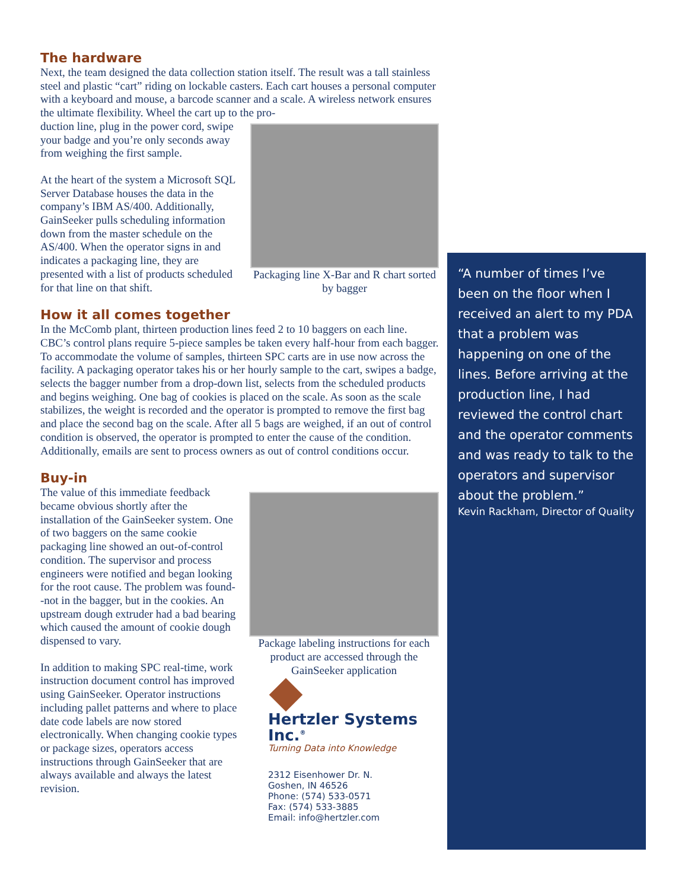The hardware
Next, the team designed the data collection station itself. The result was a tall stainless steel and plastic “cart” riding on lockable casters. Each cart houses a personal computer with a keyboard and mouse, a barcode scanner and a scale. A wireless network ensures the ultimate flexibility. Wheel the cart up to the pro-
Packaging line X-Bar and R chart sorted by bagger
duction line, plug in the power cord, swipe your badge and you’re only seconds away from weighing the first sample.
At the heart of the system a Microsoft SQL Server Database houses the data in the company’s IBM AS/400. Additionally, GainSeeker pulls scheduling information down from the master schedule on the AS/400. When the operator signs in and indicates a packaging line, they are presented with a list of products scheduled for that line on that shift.
How it all comes together
In the McComb plant, thirteen production lines feed 2 to 10 baggers on each line. CBC’s control plans require 5-piece samples be taken every half-hour from each bagger. To accommodate the volume of samples, thirteen SPC carts are in use now across the facility. A packaging operator takes his or her hourly sample to the cart, swipes a badge, selects the bagger number from a drop-down list, selects from the scheduled products and begins weighing. One bag of cookies is placed on the scale. As soon as the scale stabilizes, the weight is recorded and the operator is prompted to remove the first bag and place the second bag on the scale. After all 5 bags are weighed, if an out of control condition is observed, the operator is prompted to enter the cause of the condition. Additionally, emails are sent to process owners as out of control conditions occur.
Buy-in
Package labeling instructions for each product are accessed through the GainSeeker application
Hertzler Systems Inc.<sup>®</sup>
Turning Data into Knowledge
2312 Eisenhower Dr. N.
Goshen, IN 46526
Phone: (574) 533-0571
Fax: (574) 533-3885
Email: info@hertzler.com
The value of this immediate feedback became obvious shortly after the installation of the GainSeeker system. One of two baggers on the same cookie packaging line showed an out-of-control condition. The supervisor and process engineers were notified and began looking for the root cause. The problem was found--not in the bagger, but in the cookies. An upstream dough extruder had a bad bearing which caused the amount of cookie dough dispensed to vary.
In addition to making SPC real-time, work instruction document control has improved using GainSeeker. Operator instructions including pallet patterns and where to place date code labels are now stored electronically. When changing cookie types or package sizes, operators access instructions through GainSeeker that are always available and always the latest revision.
“A number of times I’ve been on the floor when I received an alert to my PDA that a problem was happening on one of the lines. Before arriving at the production line, I had reviewed the control chart and the operator comments and was ready to talk to the operators and supervisor about the problem.”
Kevin Rackham, Director of Quality